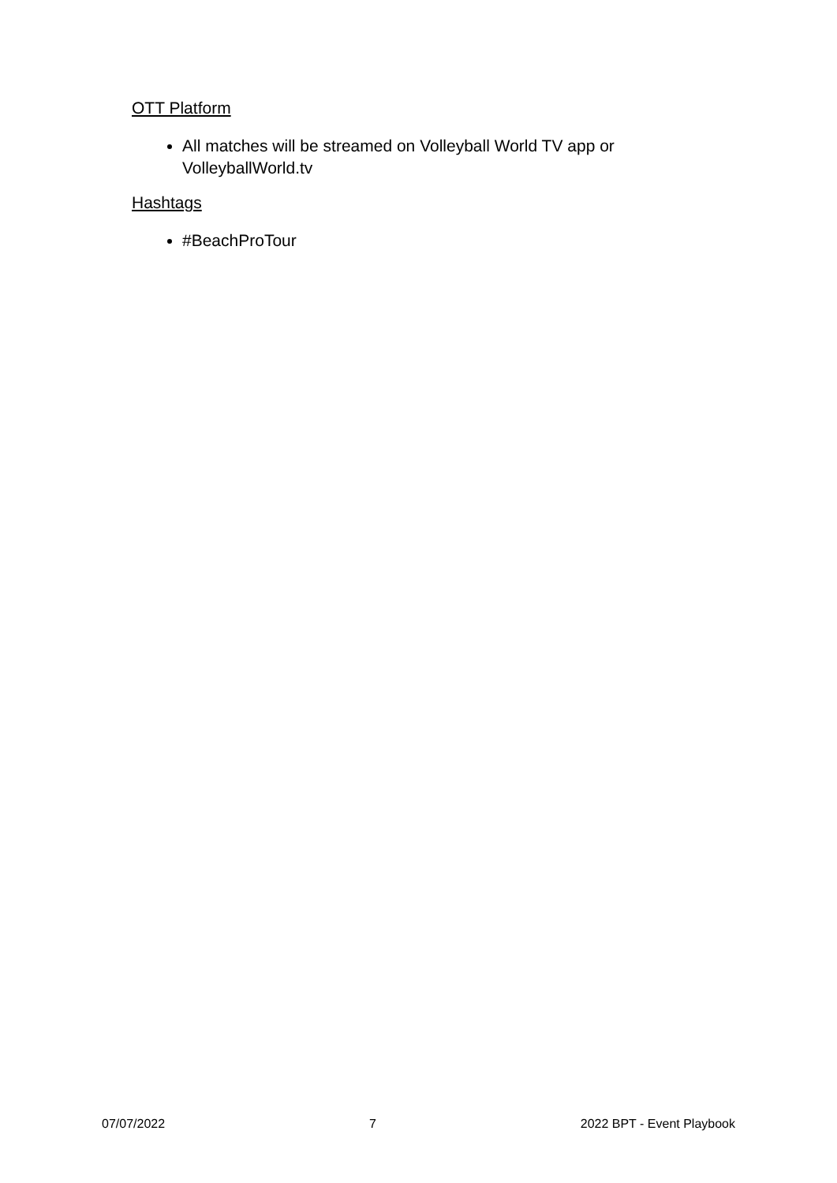OTT Platform
All matches will be streamed on Volleyball World TV app or VolleyballWorld.tv
Hashtags
#BeachProTour
07/07/2022 7 2022 BPT - Event Playbook